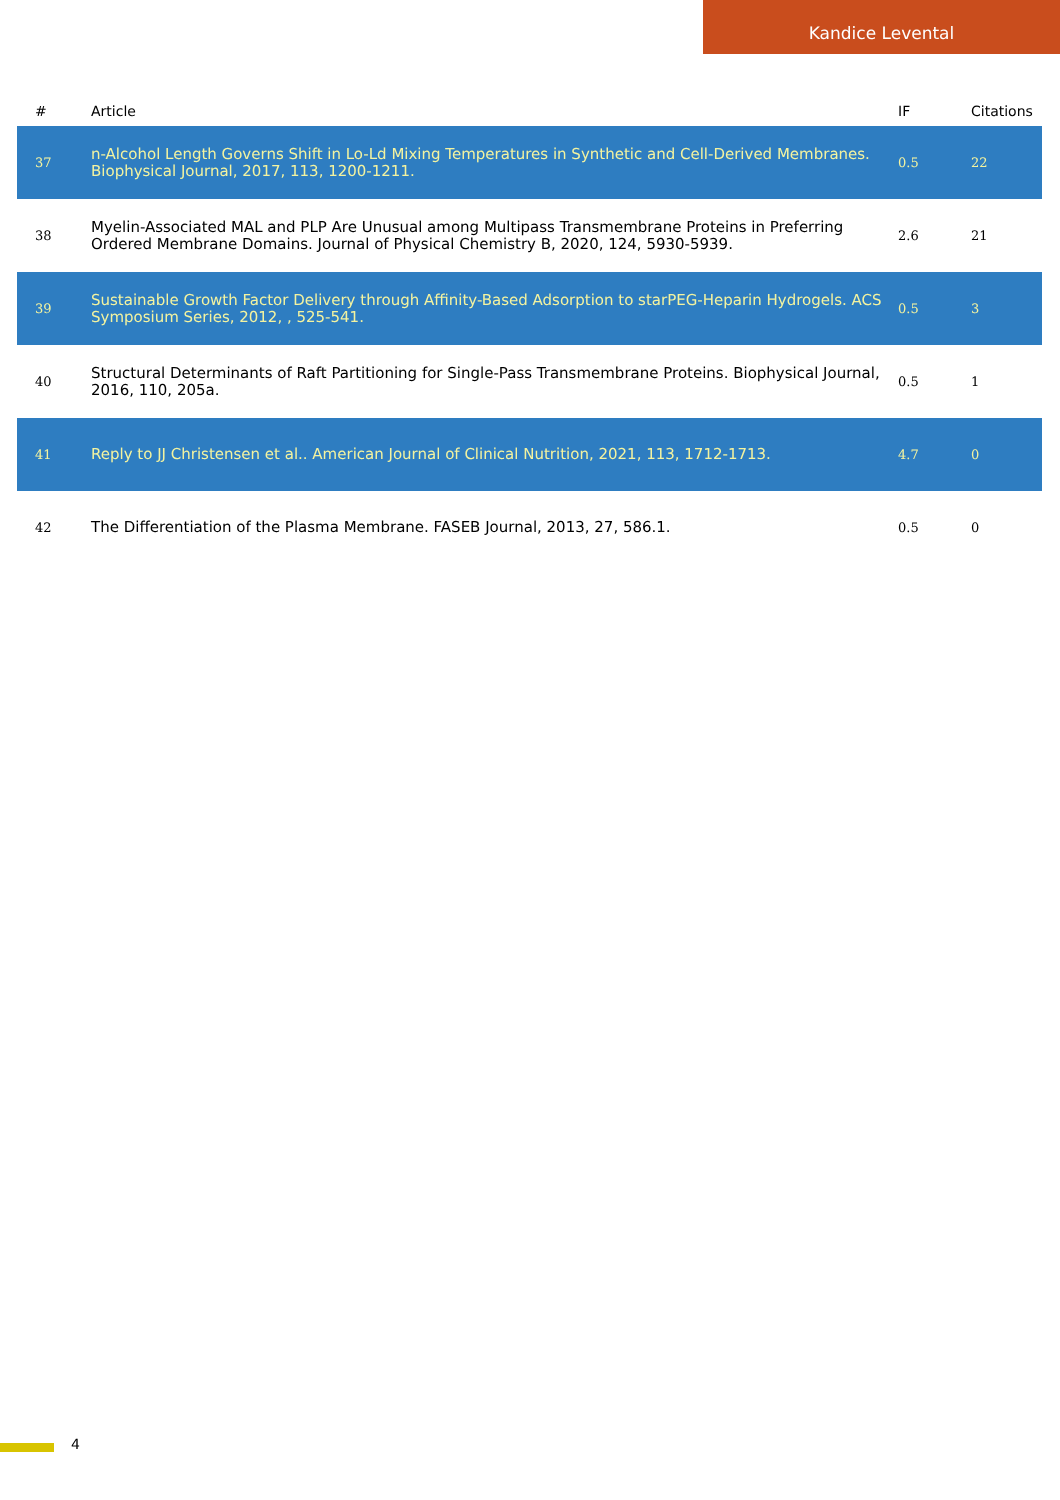Kandice Levental
| # | Article | IF | Citations |
| --- | --- | --- | --- |
| 37 | n-Alcohol Length Governs Shift in Lo-Ld Mixing Temperatures in Synthetic and Cell-Derived Membranes. Biophysical Journal, 2017, 113, 1200-1211. | 0.5 | 22 |
| 38 | Myelin-Associated MAL and PLP Are Unusual among Multipass Transmembrane Proteins in Preferring Ordered Membrane Domains. Journal of Physical Chemistry B, 2020, 124, 5930-5939. | 2.6 | 21 |
| 39 | Sustainable Growth Factor Delivery through Affinity-Based Adsorption to starPEG-Heparin Hydrogels. ACS Symposium Series, 2012, , 525-541. | 0.5 | 3 |
| 40 | Structural Determinants of Raft Partitioning for Single-Pass Transmembrane Proteins. Biophysical Journal, 2016, 110, 205a. | 0.5 | 1 |
| 41 | Reply to JJ Christensen et al.. American Journal of Clinical Nutrition, 2021, 113, 1712-1713. | 4.7 | 0 |
| 42 | The Differentiation of the Plasma Membrane. FASEB Journal, 2013, 27, 586.1. | 0.5 | 0 |
4